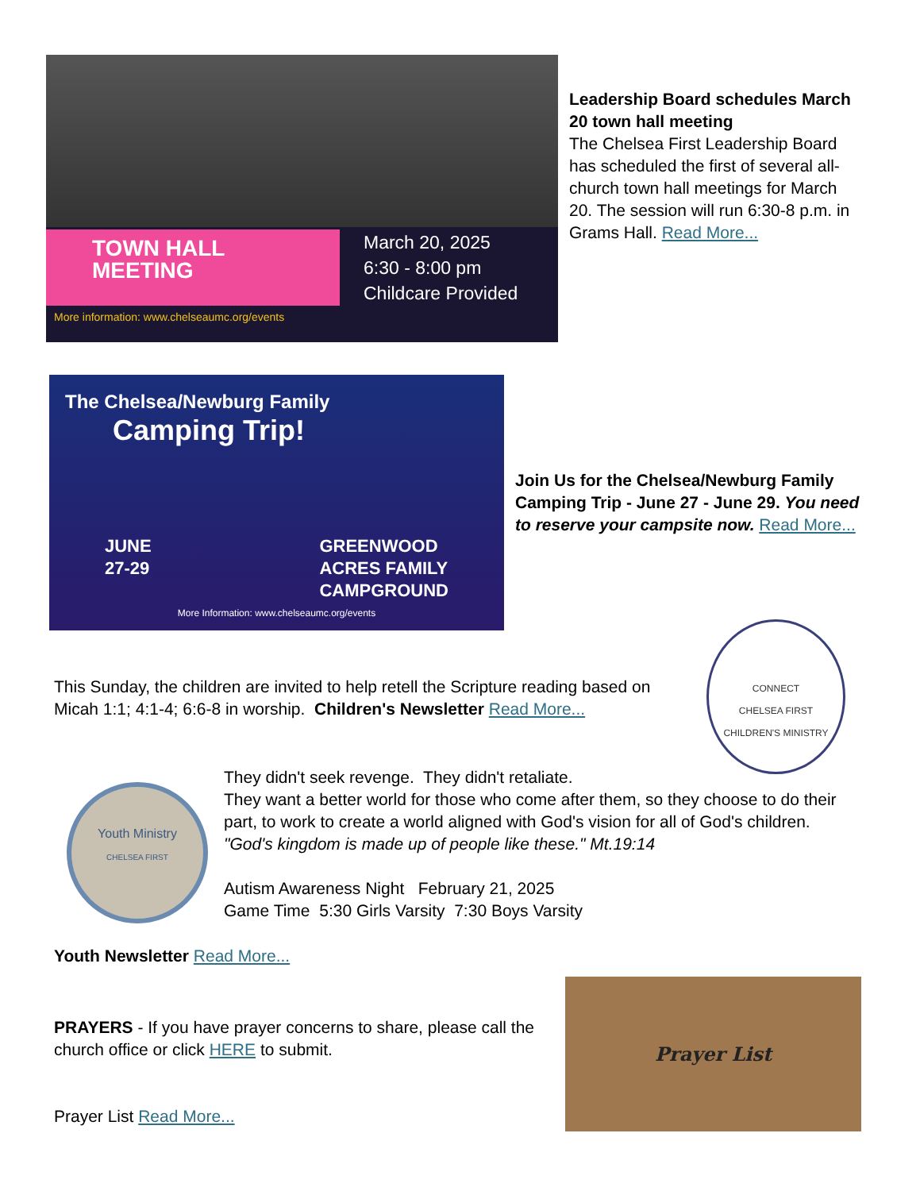TOWN HALL MEETING
March 20, 2025
6:30 - 8:00 pm
Childcare Provided
More information: www.chelseaumc.org/events
Leadership Board schedules March 20 town hall meeting
The Chelsea First Leadership Board has scheduled the first of several all-church town hall meetings for March 20. The session will run 6:30-8 p.m. in Grams Hall. Read More...
The Chelsea/Newburg Family
Camping Trip!
JUNE
27-29
GREENWOOD
ACRES FAMILY
CAMPGROUND
More Information: www.chelseaumc.org/events
Join Us for the Chelsea/Newburg Family Camping Trip - June 27 - June 29. You need to reserve your campsite now. Read More...
CONNECT
CHELSEA FIRST
CHILDREN'S MINISTRY
This Sunday, the children are invited to help retell the Scripture reading based on Micah 1:1; 4:1-4; 6:6-8 in worship. Children's Newsletter Read More...
Youth Ministry
CHELSEA FIRST
They didn't seek revenge. They didn't retaliate.
They want a better world for those who come after them, so they choose to do their part, to work to create a world aligned with God's vision for all of God's children.
"God's kingdom is made up of people like these." Mt.19:14
Autism Awareness Night February 21, 2025
Game Time 5:30 Girls Varsity 7:30 Boys Varsity
Youth Newsletter Read More...
PRAYERS - If you have prayer concerns to share, please call the church office or click HERE to submit.
Prayer List Read More...
Prayer List